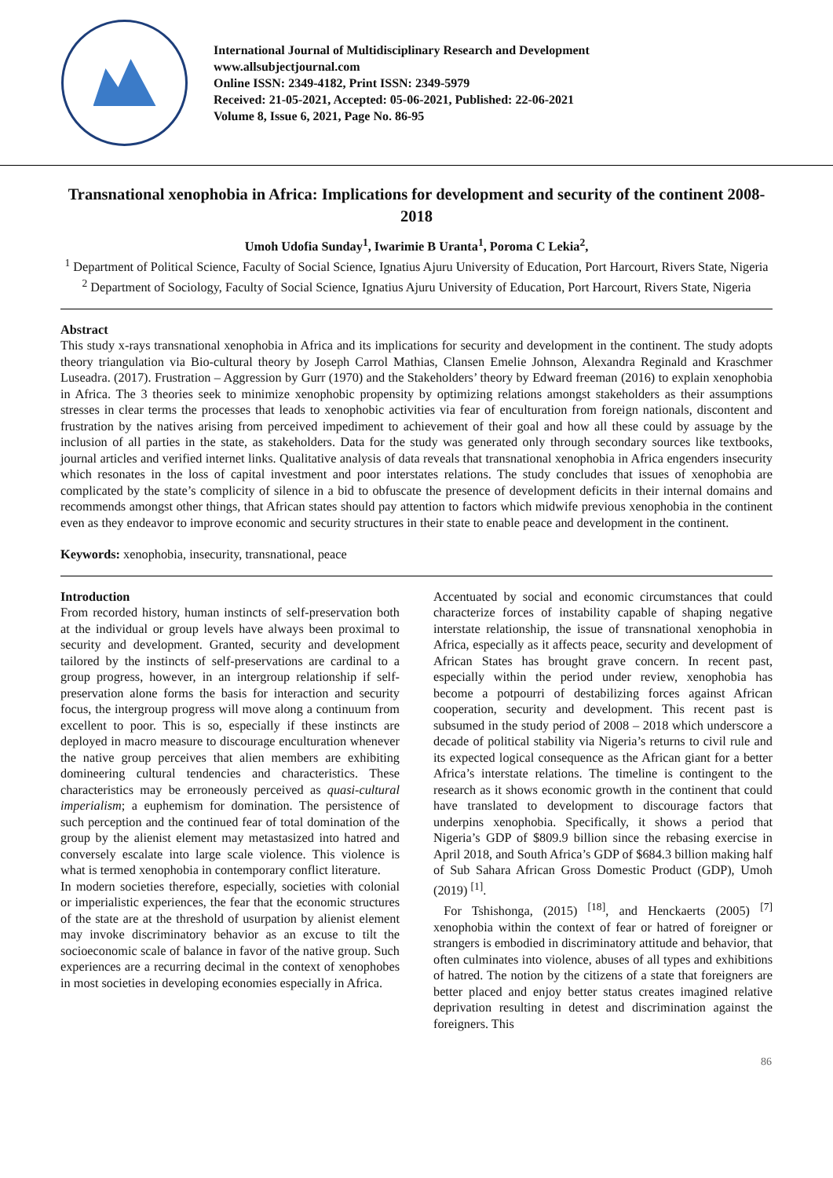International Journal of Multidisciplinary Research and Development
www.allsubjectjournal.com
Online ISSN: 2349-4182, Print ISSN: 2349-5979
Received: 21-05-2021, Accepted: 05-06-2021, Published: 22-06-2021
Volume 8, Issue 6, 2021, Page No. 86-95
Transnational xenophobia in Africa: Implications for development and security of the continent 2008-2018
Umoh Udofia Sunday<sup>1</sup>, Iwarimie B Uranta<sup>1</sup>, Poroma C Lekia<sup>2</sup>,
<sup>1</sup> Department of Political Science, Faculty of Social Science, Ignatius Ajuru University of Education, Port Harcourt, Rivers State, Nigeria
<sup>2</sup> Department of Sociology, Faculty of Social Science, Ignatius Ajuru University of Education, Port Harcourt, Rivers State, Nigeria
Abstract
This study x-rays transnational xenophobia in Africa and its implications for security and development in the continent. The study adopts theory triangulation via Bio-cultural theory by Joseph Carrol Mathias, Clansen Emelie Johnson, Alexandra Reginald and Kraschmer Luseadra. (2017). Frustration – Aggression by Gurr (1970) and the Stakeholders’ theory by Edward freeman (2016) to explain xenophobia in Africa. The 3 theories seek to minimize xenophobic propensity by optimizing relations amongst stakeholders as their assumptions stresses in clear terms the processes that leads to xenophobic activities via fear of enculturation from foreign nationals, discontent and frustration by the natives arising from perceived impediment to achievement of their goal and how all these could by assuage by the inclusion of all parties in the state, as stakeholders. Data for the study was generated only through secondary sources like textbooks, journal articles and verified internet links. Qualitative analysis of data reveals that transnational xenophobia in Africa engenders insecurity which resonates in the loss of capital investment and poor interstates relations. The study concludes that issues of xenophobia are complicated by the state’s complicity of silence in a bid to obfuscate the presence of development deficits in their internal domains and recommends amongst other things, that African states should pay attention to factors which midwife previous xenophobia in the continent even as they endeavor to improve economic and security structures in their state to enable peace and development in the continent.
Keywords: xenophobia, insecurity, transnational, peace
Introduction
From recorded history, human instincts of self-preservation both at the individual or group levels have always been proximal to security and development. Granted, security and development tailored by the instincts of self-preservations are cardinal to a group progress, however, in an intergroup relationship if self-preservation alone forms the basis for interaction and security focus, the intergroup progress will move along a continuum from excellent to poor. This is so, especially if these instincts are deployed in macro measure to discourage enculturation whenever the native group perceives that alien members are exhibiting domineering cultural tendencies and characteristics. These characteristics may be erroneously perceived as quasi-cultural imperialism; a euphemism for domination. The persistence of such perception and the continued fear of total domination of the group by the alienist element may metastasized into hatred and conversely escalate into large scale violence. This violence is what is termed xenophobia in contemporary conflict literature.
In modern societies therefore, especially, societies with colonial or imperialistic experiences, the fear that the economic structures of the state are at the threshold of usurpation by alienist element may invoke discriminatory behavior as an excuse to tilt the socioeconomic scale of balance in favor of the native group. Such experiences are a recurring decimal in the context of xenophobes in most societies in developing economies especially in Africa.
Accentuated by social and economic circumstances that could characterize forces of instability capable of shaping negative interstate relationship, the issue of transnational xenophobia in Africa, especially as it affects peace, security and development of African States has brought grave concern. In recent past, especially within the period under review, xenophobia has become a potpourri of destabilizing forces against African cooperation, security and development. This recent past is subsumed in the study period of 2008 – 2018 which underscore a decade of political stability via Nigeria’s returns to civil rule and its expected logical consequence as the African giant for a better Africa’s interstate relations. The timeline is contingent to the research as it shows economic growth in the continent that could have translated to development to discourage factors that underpins xenophobia. Specifically, it shows a period that Nigeria’s GDP of $809.9 billion since the rebasing exercise in April 2018, and South Africa’s GDP of $684.3 billion making half of Sub Sahara African Gross Domestic Product (GDP), Umoh (2019) <sup>[1]</sup>.
For Tshishonga, (2015) <sup>[18]</sup>, and Henckaerts (2005) <sup>[7]</sup> xenophobia within the context of fear or hatred of foreigner or strangers is embodied in discriminatory attitude and behavior, that often culminates into violence, abuses of all types and exhibitions of hatred. The notion by the citizens of a state that foreigners are better placed and enjoy better status creates imagined relative deprivation resulting in detest and discrimination against the foreigners. This
86